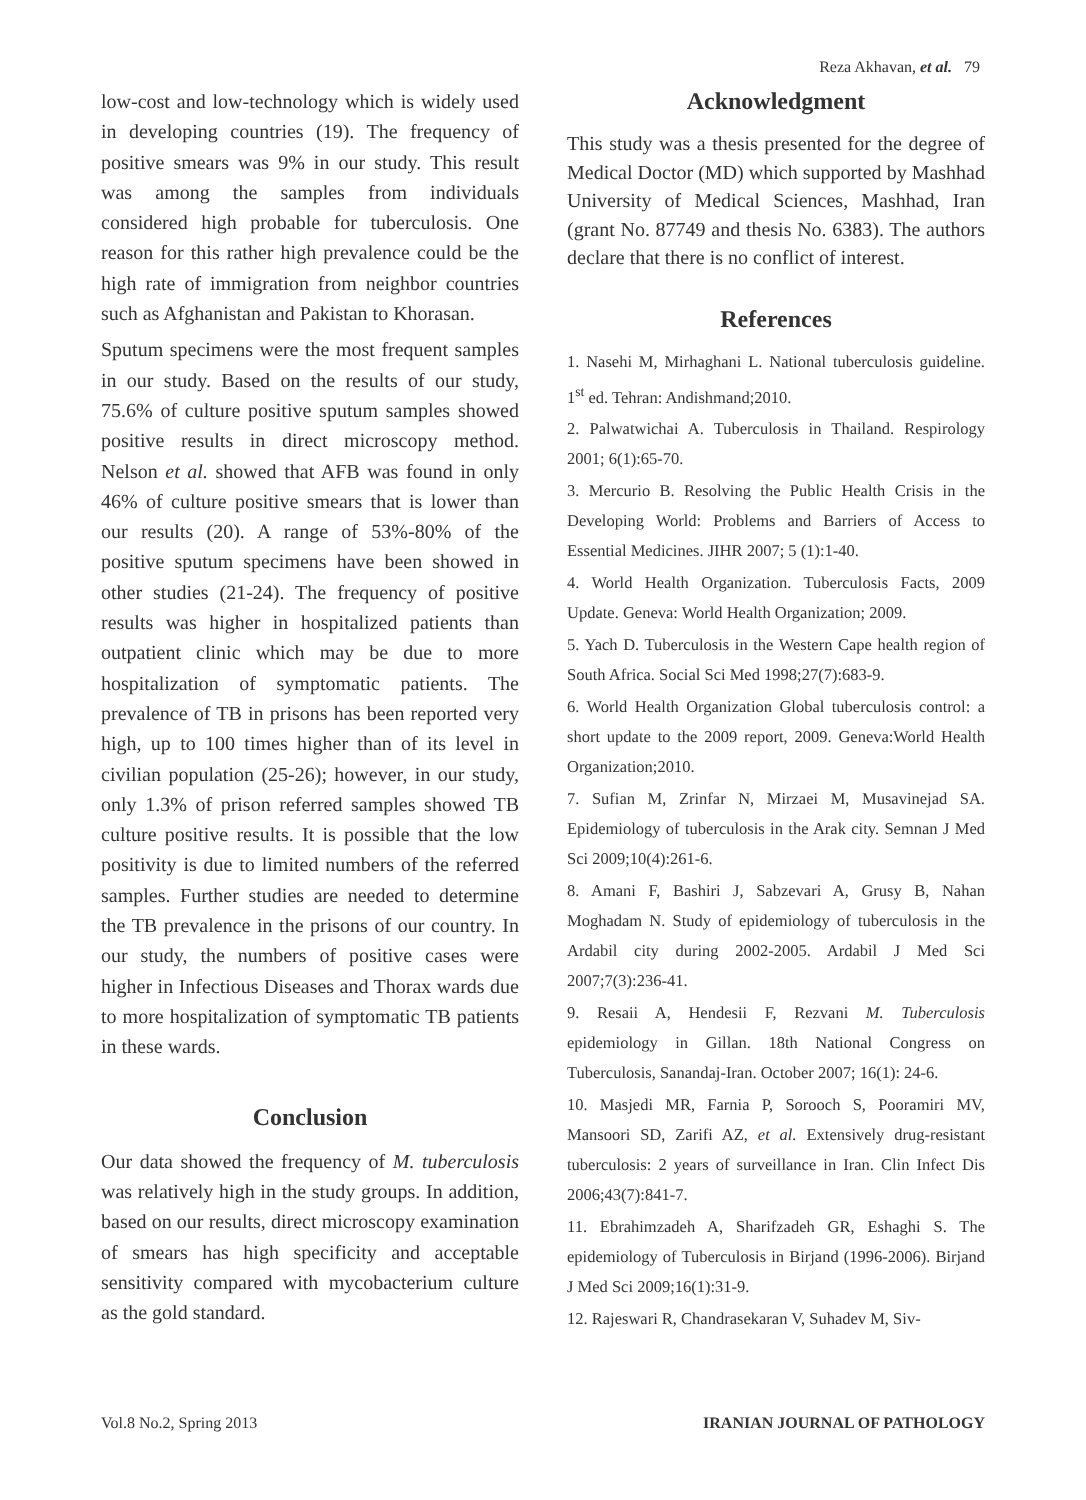Reza Akhavan, et al. 79
low-cost and low-technology which is widely used in developing countries (19). The frequency of positive smears was 9% in our study. This result was among the samples from individuals considered high probable for tuberculosis. One reason for this rather high prevalence could be the high rate of immigration from neighbor countries such as Afghanistan and Pakistan to Khorasan.
Sputum specimens were the most frequent samples in our study. Based on the results of our study, 75.6% of culture positive sputum samples showed positive results in direct microscopy method. Nelson et al. showed that AFB was found in only 46% of culture positive smears that is lower than our results (20). A range of 53%-80% of the positive sputum specimens have been showed in other studies (21-24). The frequency of positive results was higher in hospitalized patients than outpatient clinic which may be due to more hospitalization of symptomatic patients. The prevalence of TB in prisons has been reported very high, up to 100 times higher than of its level in civilian population (25-26); however, in our study, only 1.3% of prison referred samples showed TB culture positive results. It is possible that the low positivity is due to limited numbers of the referred samples. Further studies are needed to determine the TB prevalence in the prisons of our country. In our study, the numbers of positive cases were higher in Infectious Diseases and Thorax wards due to more hospitalization of symptomatic TB patients in these wards.
Conclusion
Our data showed the frequency of M. tuberculosis was relatively high in the study groups. In addition, based on our results, direct microscopy examination of smears has high specificity and acceptable sensitivity compared with mycobacterium culture as the gold standard.
Acknowledgment
This study was a thesis presented for the degree of Medical Doctor (MD) which supported by Mashhad University of Medical Sciences, Mashhad, Iran (grant No. 87749 and thesis No. 6383). The authors declare that there is no conflict of interest.
References
1. Nasehi M, Mirhaghani L. National tuberculosis guideline. 1<sup>st</sup> ed. Tehran: Andishmand;2010.
2. Palwatwichai A. Tuberculosis in Thailand. Respirology 2001; 6(1):65-70.
3. Mercurio B. Resolving the Public Health Crisis in the Developing World: Problems and Barriers of Access to Essential Medicines. JIHR 2007; 5 (1):1-40.
4. World Health Organization. Tuberculosis Facts, 2009 Update. Geneva: World Health Organization; 2009.
5. Yach D. Tuberculosis in the Western Cape health region of South Africa. Social Sci Med 1998;27(7):683-9.
6. World Health Organization Global tuberculosis control: a short update to the 2009 report, 2009. Geneva:World Health Organization;2010.
7. Sufian M, Zrinfar N, Mirzaei M, Musavinejad SA. Epidemiology of tuberculosis in the Arak city. Semnan J Med Sci 2009;10(4):261-6.
8. Amani F, Bashiri J, Sabzevari A, Grusy B, Nahan Moghadam N. Study of epidemiology of tuberculosis in the Ardabil city during 2002-2005. Ardabil J Med Sci 2007;7(3):236-41.
9. Resaii A, Hendesii F, Rezvani M. Tuberculosis epidemiology in Gillan. 18th National Congress on Tuberculosis, Sanandaj-Iran. October 2007; 16(1): 24-6.
10. Masjedi MR, Farnia P, Sorooch S, Pooramiri MV, Mansoori SD, Zarifi AZ, et al. Extensively drug-resistant tuberculosis: 2 years of surveillance in Iran. Clin Infect Dis 2006;43(7):841-7.
11. Ebrahimzadeh A, Sharifzadeh GR, Eshaghi S. The epidemiology of Tuberculosis in Birjand (1996-2006). Birjand J Med Sci 2009;16(1):31-9.
12. Rajeswari R, Chandrasekaran V, Suhadev M, Siv-
Vol.8 No.2, Spring 2013 IRANIAN JOURNAL OF PATHOLOGY